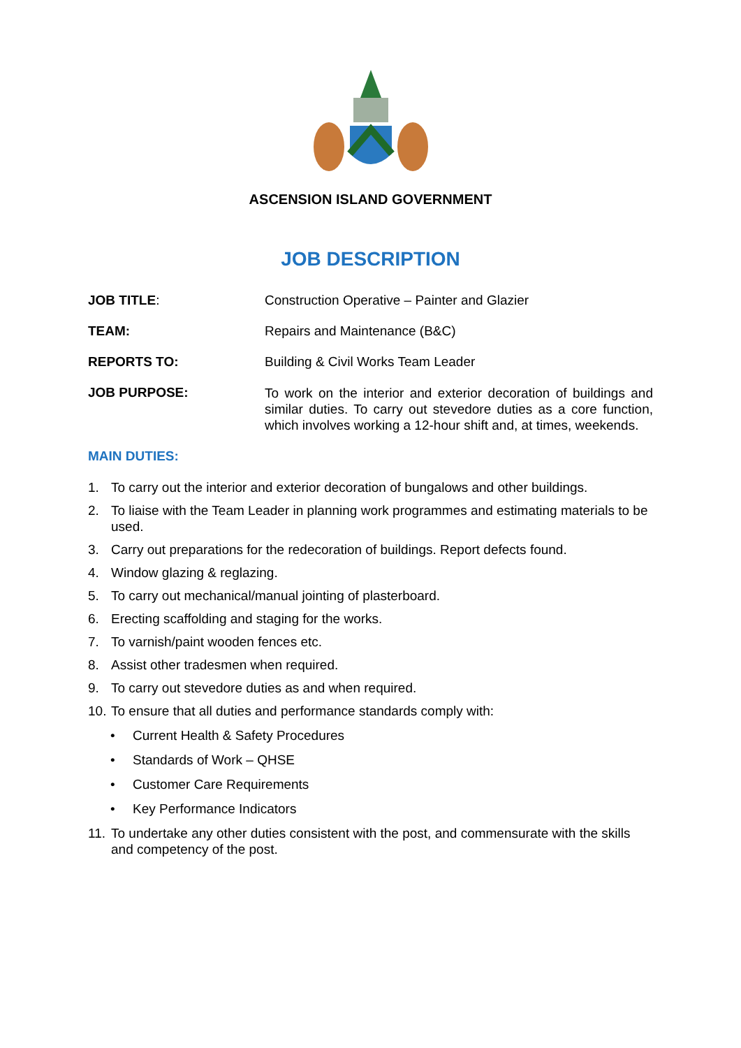ASCENSION ISLAND GOVERNMENT
JOB DESCRIPTION
JOB TITLE: Construction Operative – Painter and Glazier
TEAM: Repairs and Maintenance (B&C)
REPORTS TO: Building & Civil Works Team Leader
JOB PURPOSE:
To work on the interior and exterior decoration of buildings and similar duties. To carry out stevedore duties as a core function, which involves working a 12-hour shift and, at times, weekends.
MAIN DUTIES:
1. To carry out the interior and exterior decoration of bungalows and other buildings.
2. To liaise with the Team Leader in planning work programmes and estimating materials to be used.
3. Carry out preparations for the redecoration of buildings. Report defects found.
4. Window glazing & reglazing.
5. To carry out mechanical/manual jointing of plasterboard.
6. Erecting scaffolding and staging for the works.
7. To varnish/paint wooden fences etc.
8. Assist other tradesmen when required.
9. To carry out stevedore duties as and when required.
10. To ensure that all duties and performance standards comply with:
• Current Health & Safety Procedures
• Standards of Work – QHSE
• Customer Care Requirements
• Key Performance Indicators
11. To undertake any other duties consistent with the post, and commensurate with the skills and competency of the post.